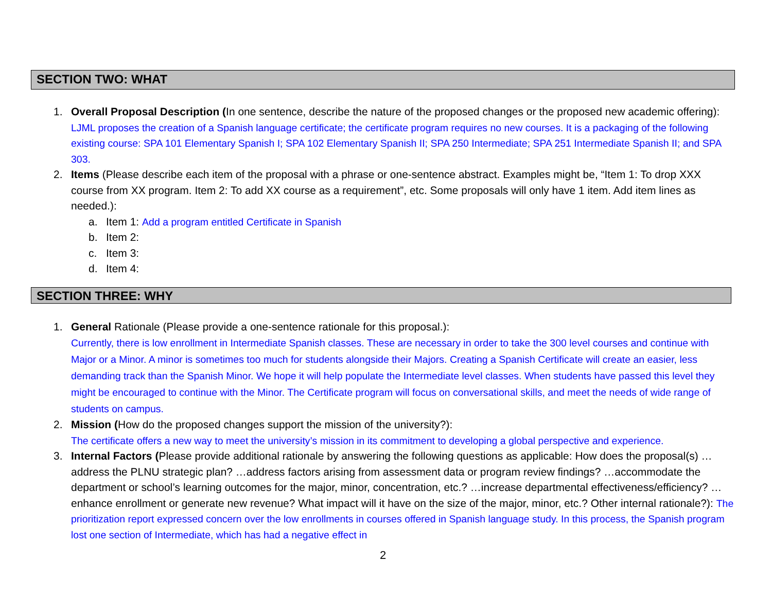SECTION TWO: WHAT
1. Overall Proposal Description (In one sentence, describe the nature of the proposed changes or the proposed new academic offering): LJML proposes the creation of a Spanish language certificate; the certificate program requires no new courses. It is a packaging of the following existing course: SPA 101 Elementary Spanish I; SPA 102 Elementary Spanish II; SPA 250 Intermediate; SPA 251 Intermediate Spanish II; and SPA 303.
2. Items (Please describe each item of the proposal with a phrase or one-sentence abstract. Examples might be, “Item 1: To drop XXX course from XX program. Item 2: To add XX course as a requirement”, etc. Some proposals will only have 1 item. Add item lines as needed.):
a. Item 1: Add a program entitled Certificate in Spanish
b. Item 2:
c. Item 3:
d. Item 4:
SECTION THREE: WHY
1. General Rationale (Please provide a one-sentence rationale for this proposal.):
Currently, there is low enrollment in Intermediate Spanish classes. These are necessary in order to take the 300 level courses and continue with Major or a Minor. A minor is sometimes too much for students alongside their Majors. Creating a Spanish Certificate will create an easier, less demanding track than the Spanish Minor. We hope it will help populate the Intermediate level classes. When students have passed this level they might be encouraged to continue with the Minor. The Certificate program will focus on conversational skills, and meet the needs of wide range of students on campus.
2. Mission (How do the proposed changes support the mission of the university?):
The certificate offers a new way to meet the university’s mission in its commitment to developing a global perspective and experience.
3. Internal Factors (Please provide additional rationale by answering the following questions as applicable: How does the proposal(s) …address the PLNU strategic plan? …address factors arising from assessment data or program review findings? …accommodate the department or school’s learning outcomes for the major, minor, concentration, etc.? …increase departmental effectiveness/efficiency? …enhance enrollment or generate new revenue? What impact will it have on the size of the major, minor, etc.? Other internal rationale?): The prioritization report expressed concern over the low enrollments in courses offered in Spanish language study. In this process, the Spanish program lost one section of Intermediate, which has had a negative effect in
2